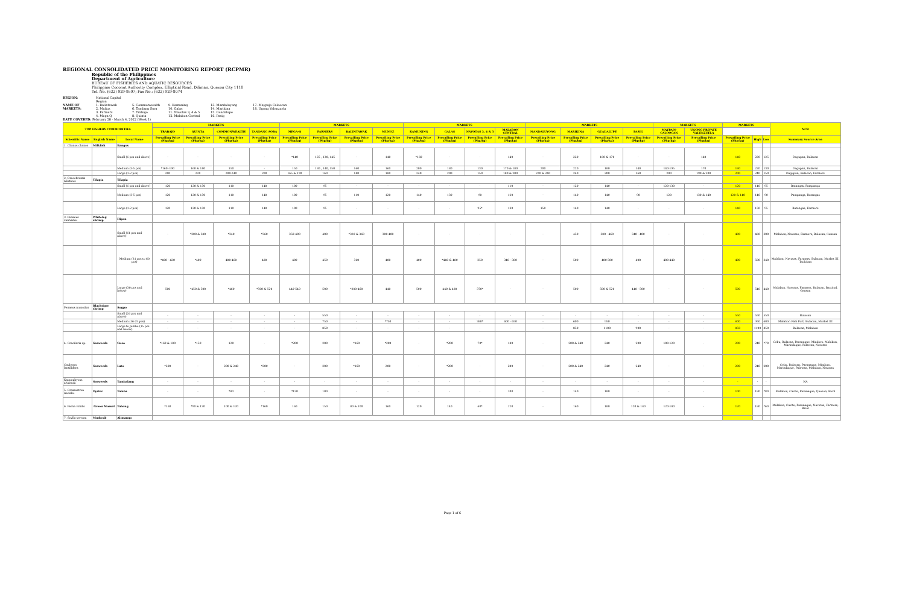REGIONAL CONSOLIDATED PRICE MONITORING REPORT (RCPMR)
Republic of the Philippines
Department of Agriculture
BUREAU OF FISHERIES AND AQUATIC RESOURCES
Philippine Coconut Authority Complex, Elliptical Road, Diliman, Quezon City 1118
Tel. No. (632) 929-9597; Fax No.: (632) 929-8074
REGION: National Capital Region NAME OF MARKETS: 1. Balintawak
2. Muñoz
3. Farmers
4. Mega-Q 5. Commonwealth
6. Tandang Sora
7. Trabajo
8. Quinta 9. Kamuning
10. Galas
11. Navotas 3, 4 & 5
12. Malabon Central 13. Mandaluyong
14. Marikina
15. Guadalupe
16. Pasig 17. Maypajo Caloocan
18. Ugong Valenzuela
DATE COVERED: February 28 - March 4, 2022 (Week 1)
| TOP FISHERY COMMODITIES | | | MARKETS | | | | MARKETS | | | | MARKETS | | | | MARKETS | | | | MARKETS | | MARKETS | | | NCR |
| --- | --- | --- | --- | --- | --- | --- | --- | --- | --- | --- | --- | --- | --- | --- | --- | --- | --- | --- | --- | --- | --- | --- | --- | --- |
| | | | TRABAJO | QUINTA | COMMONWEALTH | TANDANG SORA | MEGA-Q | FARMERS | BALINTAWAK | MUNOZ | KAMUNING | GALAS | NAVOTAS 3, 4 & 5 | MALABON CENTRAL | MANDALUYONG | MARIKINA | GUADALUPE | PASIG | MAYPAJO CALOOCAN | UGONG PRIVATE VALENZUELA | | | | |
| Scientific Name | English Name | Local Name | Prevailing Price (Php/kg) | Prevailing Price (Php/kg) | Prevailing Price (Php/kg) | Prevailing Price (Php/kg) | Prevailing Price (Php/kg) | Prevailing Price (Php/kg) | Prevailing Price (Php/kg) | Prevailing Price (Php/kg) | Prevailing Price (Php/kg) | Prevailing Price (Php/kg) | Prevailing Price (Php/kg) | Prevailing Price (Php/kg) | Prevailing Price (Php/kg) | Prevailing Price (Php/kg) | Prevailing Price (Php/kg) | Prevailing Price (Php/kg) | Prevailing Price (Php/kg) | Prevailing Price (Php/kg) | Prevailing Price (Php/kg) | High | Low | Summary Source Area |
| 1. Chanos chanos | Milkfish | Bangus | | | | | | | | | | | | | | | | | | | | | | |
| | | Small (6 pcs and above) | - | - | - | - | *140 | 125 , 130, 145 | - | 140 | *160 | - | - | 140 | - | 220 | 160 & 170 | - | - | 140 | 140 | 220 | 125 | Dagupan, Bulacan |
| | | Medium (3-5 pcs) | *160 -190 | 160 & 180 | 150 | - | 150 | 130 , 140, 150 | 160 | 160 | 200 | 180 | 130 | 170 & 180 | 200 | 220 | 180 | 140 | 140-195 | 170 | 180 | 220 | 130 | Dagupan, Bulacan |
| | | Large (1-2 pcs) | 200 | 220 | 200-240 | 200 | 165 & 190 | 160 | 180 | 180 | 240 | 200 | 150 | 180 & 200 | 220 & 240 | 240 | 200 | 160 | 200 | 190 & 200 | 200 | 240 | 150 | Dagupan, Bulacan, Farmers |
| 2. Oreochromis niloticus | Tilapia | Tilapia | | | | | | | | | | | | | | | | | | | | | | |
| | | Small (6 pcs and above) | 120 | 120 & 130 | 110 | 140 | 100 | 95 | - | - | - | - | - | 110 | - | 120 | 140 | - | 120-130 | - | 120 | 140 | 95 | Batangas, Pampanga |
| | | Medium (3-5 pcs) | 120 | 120 & 130 | 110 | 140 | 100 | 95 | 110 | 120 | 140 | 130 | 90 | 120 | - | 140 | 140 | 90 | 120 | 130 & 140 | 120 & 140 | 140 | 90 | Pampanga, Batangas |
| | | Large (1-2 pcs) | 120 | 120 & 130 | 110 | 140 | 100 | 95 | - | - | - | - | 95* | 130 | 150 | 140 | 140 | - | - | - | 140 | 150 | 95 | Batangas, Farmers |
| 3. Penaeus vannamei | Whiteleg shrimp | Hipon | | | | | | | | | | | | | | | | | | | | | | |
| | | Small (61 pcs and above) | - | *300 & 380 | *340 | *360 | 350-400 | 400 | *320 & 360 | 300-400 | - | - | - | - | - | 450 | 380 - 460 | 340 - 400 | - | - | 400 | 460 | 300 | Malabon, Navotas, Farmers, Bulacan, Gensan |
| | | Medium (31 pcs to 60 pcs) | *400 - 420 | *400 | 400-460 | 480 | 400 | 450 | 360 | 400 | 400 | *440 & 480 | 350 | 340 - 360 | - | 500 | 400-500 | 400 | 400-440 | - | 400 | 500 | 340 | Malabon, Navotas, Farmers, Bulacan, Market III, Tacloban |
| | | Large (30 pcs and below) | 500 | *450 & 500 | *460 | *500 & 520 | 440-540 | 500 | *380-460 | 440 | 500 | 440 & 480 | 370* | - | - | 500 | 500 & 520 | 440 - 500 | - | - | 500 | 540 | 440 | Malabon, Navotas, Farmers, Bulacan, Bacolod, Gensan |
| Penaeus monodon | Blacktiger shrimp | Sugpo | | | | | | | | | | | | | | | | | | | | | | |
| | | Small (26 pcs and above) | - | - | - | - | - | 550 | - | - | - | - | - | - | - | - | - | - | - | - | 550 | 550 | 550 | Bulacan |
| | | Medium (16-25 pcs) | - | - | - | - | - | 750 | - | *750 | - | - | 380* | 600 - 650 | - | 600 | 950 | - | - | - | 600 | 950 | 600 | Malabon Fish Port, Bulacan, Market III |
| | | Large to Jumbo (15 pcs and below) | - | - | - | - | - | 850 | - | - | - | - | - | - | - | 850 | 1100 | 900 | - | - | 850 | 1100 | 850 | Bulacan, Malabon |
| 4. Gracilaria sp. | Seaweeds | Guso | *160 & 180 | *150 | 120 | - | *200 | 200 | *160 | *200 | - | *200 | 70* | 180 | - | 200 & 240 | 240 | 200 | 100-120 | - | 200 | 240 | *70 | Cebu, Bulacan, Paranaque, Mindoro, Malabon, Marinduque, Palawan, Navotas |
| Caulerpa lentillifera | Seaweeds | Lato | *200 | - | 200 & 240 | *200 | - | 200 | *160 | 200 | - | *200 | - | 200 | - | 200 & 240 | 240 | 240 | - | - | 200 | 240 | 200 | Cebu, Bulacan, Paranaque, Mindoro, Marinduque, Palawan, Malabon, Navotas |
| Kappaphycus alvarezii | Seaweeds | Tambalang | - | - | - | - | - | - | - | - | - | - | - | - | - | - | - | - | - | - | - | - | - | NA |
| 5. Crassostrea iredalei | Oyster | Talaba | - | - | *80 | - | *120 | 100 | - | - | - | - | - | 100 | - | 140 | 180 | - | - | - | 100 | 180 | *80 | Malabon, Cavite, Paranaque, Quezon, Bicol |
| 6. Perna viridis | Green Mussel | Tahong | *160 | *90 & 120 | 100 & 120 | *160 | 160 | 150 | 80 & 100 | 160 | 120 | 140 | 60* | 120 | - | 160 | 180 | 120 & 140 | 120-180 | - | 120 | 180 | *60 | Malabon, Cavite, Paranaque, Navotas, Farmers, Bicol |
| 7. Scylla serrata | Mudcrab | Alimango | | | | | | | | | | | | | | | | | | | | | | |
Page 1 of 6